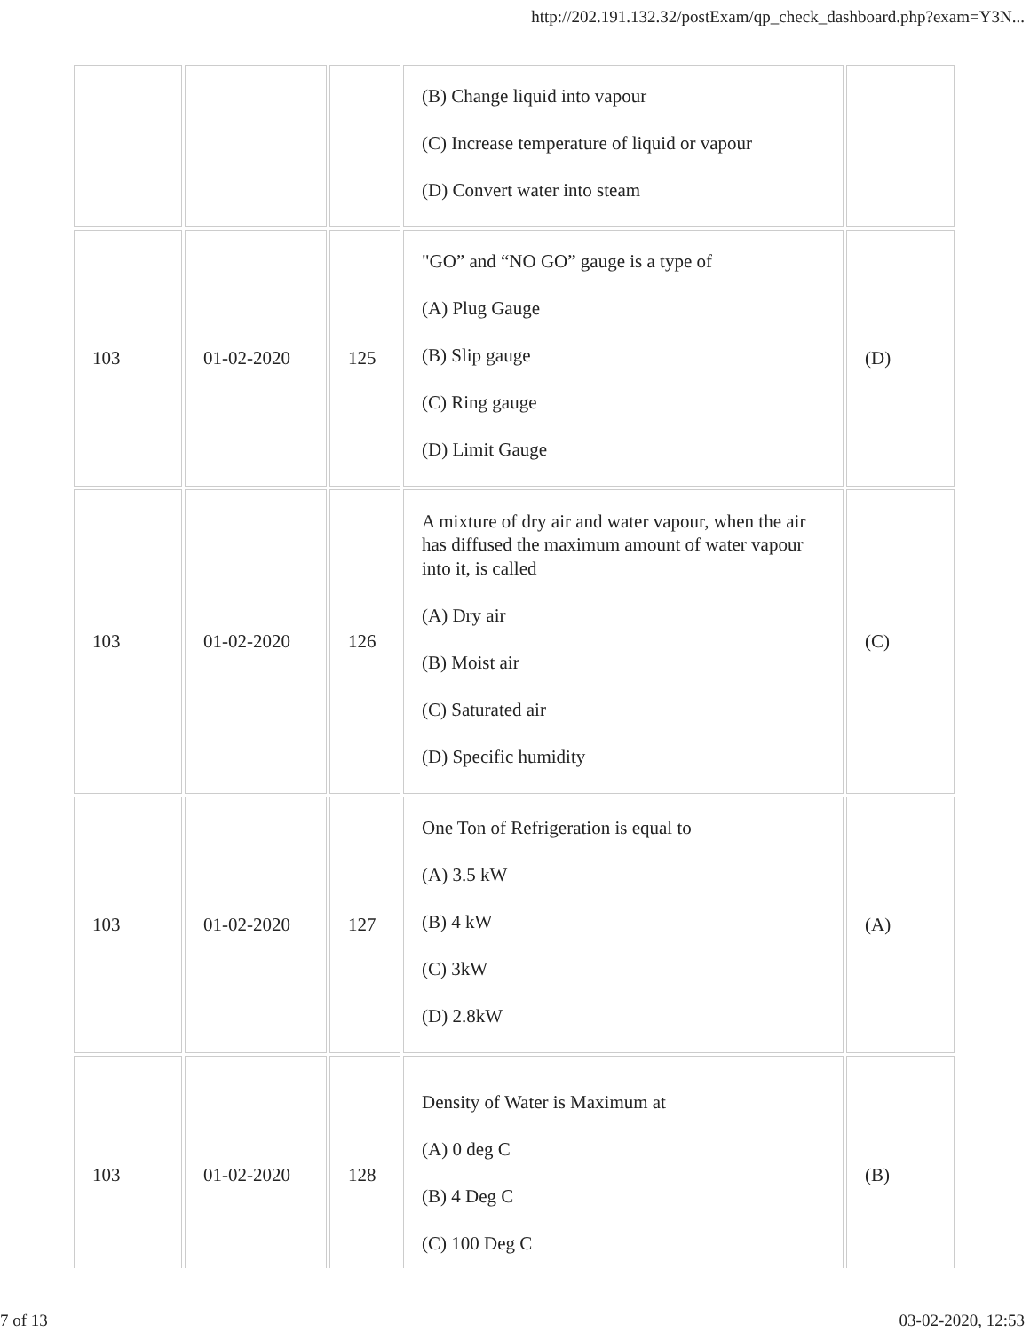http://202.191.132.32/postExam/qp_check_dashboard.php?exam=Y3N...
| | | | (B) Change liquid into vapour (C) Increase temperature of liquid or vapour (D) Convert water into steam | |
| 103 | 01-02-2020 | 125 | "GO” and “NO GO” gauge is a type of (A) Plug Gauge (B) Slip gauge (C) Ring gauge (D) Limit Gauge | (D) |
| 103 | 01-02-2020 | 126 | A mixture of dry air and water vapour, when the air has diffused the maximum amount of water vapour into it, is called (A) Dry air (B) Moist air (C) Saturated air (D) Specific humidity | (C) |
| 103 | 01-02-2020 | 127 | One Ton of Refrigeration is equal to (A) 3.5 kW (B) 4 kW (C) 3kW (D) 2.8kW | (A) |
| 103 | 01-02-2020 | 128 | Density of Water is Maximum at (A) 0 deg C (B) 4 Deg C (C) 100 Deg C | (B) |
7 of 13 03-02-2020, 12:53